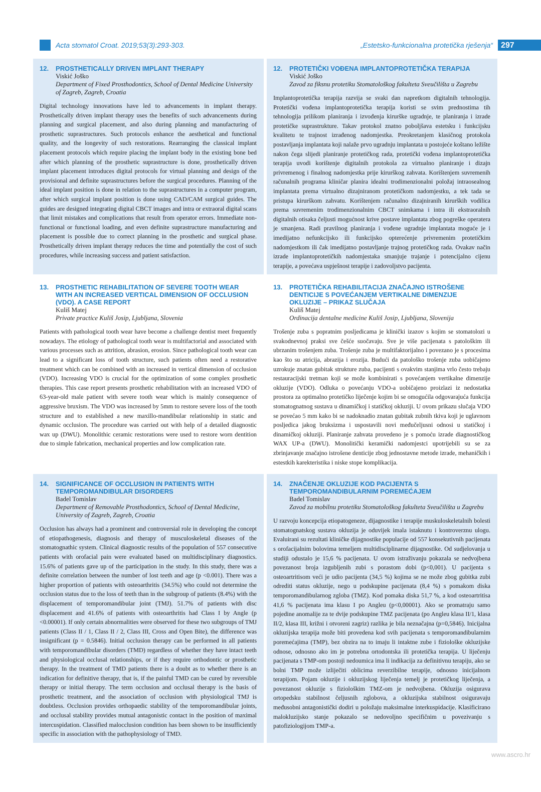Acta stomatol Croat. 2019;53(3):293-303.
„Estetsko-funkcionalna protetička rješenja“
297
12. PROSTHETICALLY DRIVEN IMPLANT THERAPY
Viskić Joško
Department of Fixed Prosthodontics, School of Dental Medicine University of Zagreb, Zagreb, Croatia
Digital technology innovations have led to advancements in implant therapy. Prosthetically driven implant therapy uses the benefits of such advancements during planning and surgical placement, and also during planning and manufacturing of prosthetic suprastructures. Such protocols enhance the aesthetical and functional quality, and the longevity of such restorations. Rearranging the classical implant placement protocols which require placing the implant body in the existing bone bed after which planning of the prosthetic suprastructure is done, prosthetically driven implant placement introduces digital protocols for virtual planning and design of the provisional and definite suprastructures before the surgical procedures. Planning of the ideal implant position is done in relation to the suprastructures in a computer program, after which surgical implant position is done using CAD/CAM surgical guides. The guides are designed integrating digital CBCT images and intra or extraoral digital scans that limit mistakes and complications that result from operator errors. Immediate non-functional or functional loading, and even definite suprastructure manufacturing and placement is possible due to correct planning in the prosthetic and surgical phase. Prosthetically driven implant therapy reduces the time and potentially the cost of such procedures, while increasing success and patient satisfaction.
12. PROTETIČKI VOĐENA IMPLANTOPROTETIČKA TERAPIJA
Viskić Joško
Zavod za fiksnu protetiku Stomatološkog fakulteta Sveučilišta u Zagrebu
Implantoprotetička terapija razvija se svaki dan napretkom digitalnih tehnologija. Protetički vođena implantoprotetička terapija koristi se svim prednostima tih tehnologija prilikom planiranja i izvođenja kirurške ugradnje, te planiranja i izrade protetičke suprastrukture. Takav protokol znatno poboljšava estetsku i funkcijsku kvalitetu te trajnost izrađenog nadomjestka. Preokretanjem klasičnog protokola postavljanja implantata koji nalaže prvo ugradnju implantata u postojeće koštano ležište nakon čega slijedi planiranje protetičkog rada, protetički vođena implantoprotetička terapija uvodi korištenje digitalnih protokola za virtualno planiranje i dizajn privremenog i finalnog nadomjestka prije kirurškog zahvata. Korištenjem suvremenih računalnih programa kliničar planira idealni trodimenzionalni položaj intraosealnog implantata prema virtualno dizajniranom protetičkom nadomjestku, a tek tada se pristupa kirurškom zahvatu. Korištenjem računalno dizajniranih kirurških vodilica prema suvremenim trodimenzionalnim CBCT snimkama i intra ili ekstraoralnih digitalnih otisaka čeljusti mogućnost krive postave implantata zbog pogreške operatera je smanjena. Radi pravilnog planiranja i vođene ugradnje implantata moguće je i imedijatno nefunkcijsko ili funkcijsko opterećenje privremenim protetičkim nadomjestkom ili čak imedijatno postavljanje trajnog protetičkog rada. Ovakav način izrade implantoprotetičkih nadomjestaka smanjuje trajanje i potencijalno cijenu terapije, a povećava uspješnost terapije i zadovoljstvo pacijenta.
13. PROSTHETIC REHABILITATION OF SEVERE TOOTH WEAR WITH AN INCREASED VERTICAL DIMENSION OF OCCLUSION (VDO). A CASE REPORT
Kuliš Matej
Private practice Kuliš Josip, Ljubljana, Slovenia
Patients with pathological tooth wear have become a challenge dentist meet frequently nowadays. The etiology of pathological tooth wear is multifactorial and associated with various processes such as attrition, abrasion, erosion. Since pathological tooth wear can lead to a significant loss of tooth structure, such patients often need a restorative treatment which can be combined with an increased in vertical dimension of occlusion (VDO). Increasing VDO is crucial for the optimization of some complex prosthetic therapies. This case report presents prosthetic rehabilitation with an increased VDO of 63-year-old male patient with severe tooth wear which is mainly consequence of aggressive bruxism. The VDO was increased by 5mm to restore severe loss of the tooth structure and to established a new maxillo-mandibular relationship in static and dynamic occlusion. The procedure was carried out with help of a detailed diagnostic wax up (DWU). Monolithic ceramic restorations were used to restore worn dentition due to simple fabrication, mechanical properties and low complication rate.
13. PROTETIČKA REHABILITACIJA ZNAČAJNO ISTROŠENE DENTICIJE S POVEĆANJEM VERTIKALNE DIMENZIJE OKLUZIJE – PRIKAZ SLUČAJA
Kuliš Matej
Ordinacija dentalne medicine Kuliš Josip, Ljubljana, Slovenija
Trošenje zuba s popratnim posljedicama je klinički izazov s kojim se stomatolozi u svakodnevnoj praksi sve češće suočavaju. Sve je više pacijenata s patološkim ili ubrzanim trošenjem zuba. Trošenje zuba je multifaktorijalno i povezano je s procesima kao što su atricija, abrazija i erozija. Budući da patološko trošenje zuba uobičajeno uzrokuje znatan gubitak strukture zuba, pacijenti s ovakvim stanjima vrlo često trebaju restauracijski tretman koji se može kombinirati s povećanjem vertikalne dimenzije okluzije (VDO). Odluka o povećanju VDO-a uobičajeno proizlazi iz nedostatka prostora za optimalno protetičko liječenje kojim bi se omogućila odgovarajuća funkcija stomatognatnog sustava u dinamičkoj i statičkoj okluziji. U ovom prikazu slučaja VDO se povećao 5 mm kako bi se nadoknadio znatan gubitak zubnih tkiva koji je uglavnom posljedica jakog bruksizma i uspostavili novi međučeljusni odnosi u statičkoj i dinamičkoj okluziji. Planiranje zahvata provedeno je s pomoću izrade diagnostičkog WAX UP-a (DWU). Monolitički keramički nadomjestci upotrijebili su se za zbrinjavanje značajno istrošene denticije zbog jednostavne metode izrade, mehaničkih i estestkih karekteristika i niske stope komplikacija.
14. SIGNIFICANCE OF OCCLUSION IN PATIENTS WITH TEMPOROMANDIBULAR DISORDERS
Badel Tomislav
Department of Removable Prosthodontics, School of Dental Medicine, University of Zagreb, Zagreb, Croatia
Occlusion has always had a prominent and controversial role in developing the concept of etiopathogenesis, diagnosis and therapy of musculoskeletal diseases of the stomatognathic system. Clinical diagnostic results of the population of 557 consecutive patients with orofacial pain were evaluated based on multidisciplinary diagnostics. 15.6% of patients gave up of the participation in the study. In this study, there was a definite correlation between the number of lost teeth and age (p <0.001). There was a higher proportion of patients with osteoarthritis (34.5%) who could not determine the occlusion status due to the loss of teeth than in the subgroup of patients (8.4%) with the displacement of temporomandibular joint (TMJ). 51.7% of patients with disc displacement and 41.6% of patients with osteoarthritis had Class I by Angle (p <0.00001). If only certain abnormalities were observed for these two subgroups of TMJ patients (Class II / 1, Class II / 2, Class III, Cross and Open Bite), the difference was insignificant (p = 0.5846). Initial occlusion therapy can be performed in all patients with temporomandibular disorders (TMD) regardless of whether they have intact teeth and physiological occlusal relationships, or if they require orthodontic or prosthetic therapy. In the treatment of TMD patients there is a doubt as to whether there is an indication for definitive therapy, that is, if the painful TMD can be cured by reversible therapy or initial therapy. The term occlusion and occlusal therapy is the basis of prosthetic treatment, and the association of occlusion with physiological TMJ is doubtless. Occlusion provides orthopaedic stability of the temporomandibular joints, and occlusal stability provides mutual antagonistic contact in the position of maximal intercuspidation. Classified malocclusion condition has been shown to be insufficiently specific in association with the pathophysiology of TMD.
14. ZNAČENJE OKLUZIJE KOD PACIJENTA S TEMPOROMANDIBULARNIM POREMEĆAJEM
Badel Tomislav
Zavod za mobilnu protetiku Stomatološkog fakulteta Sveučilišta u Zagrebu
U razvoju koncepcija etiopatogeneze, dijagnostike i terapije muskuloskeletalnih bolesti stomatognatskog sustava okluzija je oduvijek imala istaknutu i kontroverznu ulogu. Evaluirani su rezultati kliničke dijagnostike populacije od 557 konsekutivnih pacijenata s orofacijalnim bolovima temeljem multidisciplinarne dijagnostike. Od sudjelovanja u studiji odustalo je 15,6 % pacijenata. U ovom istraživanju pokazala se nedvojbena povezanost broja izgubljenih zubi s porastom dobi (p<0,001). U pacijenta s osteoartritisom veći je udio pacijenta (34,5 %) kojima se ne može zbog gubitka zubi odrediti status okluzije, nego u podskupine pacijenata (8,4 %) s pomakom diska temporomandibularnog zgloba (TMZ). Kod pomaka diska 51,7 %, a kod osteoartritisa 41,6 % pacijenata ima klasu I po Angleu (p<0,00001). Ako se promatraju samo pojedine anomalije za te dvije podskupine TMZ pacijenata (po Angleu klasa II/1, klasa II/2, klasa III, križni i otvoreni zagriz) razlika je bila neznačajna (p=0,5846). Inicijalna okluzijska terapija može biti provedena kod svih pacijenata s temporomandibularnim poremećajima (TMP), bez obzira na to imaju li intaktne zube i fiziološke okluzijske odnose, odnosno ako im je potrebna ortodontska ili protetička terapija. U liječenju pacijenata s TMP-om postoji nedoumica ima li indikacija za definitivnu terapiju, ako se bolni TMP može izliječiti oblicima reverzibilne terapije, odnosno inicijalnom terapijom. Pojam okluzije i okluzijskog liječenja temelj je protetičkog liječenja, a povezanost okluzije s fiziološkim TMZ-om je nedvojbena. Okluzija osigurava ortopedsku stabilnost čeljusnih zglobova, a okluzijska stabilnost osiguravaju međusobni antagonistički dodiri u položaju maksimalne interkuspidacije. Klasificirano malokluzijsko stanje pokazalo se nedovoljno specifičnim u povezivanju s patofiziologijom TMP-a.
www.ascro.hr